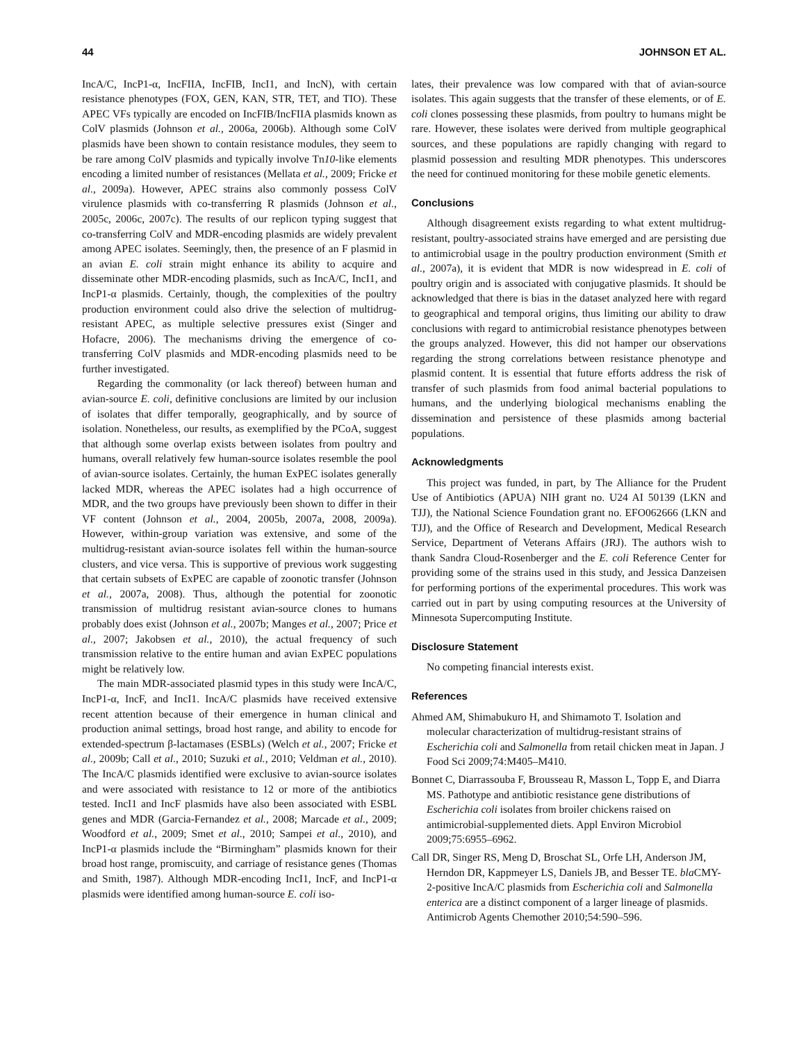44 JOHNSON ET AL.
IncA/C, IncP1-α, IncFIIA, IncFIB, IncI1, and IncN), with certain resistance phenotypes (FOX, GEN, KAN, STR, TET, and TIO). These APEC VFs typically are encoded on IncFIB/IncFIIA plasmids known as ColV plasmids (Johnson et al., 2006a, 2006b). Although some ColV plasmids have been shown to contain resistance modules, they seem to be rare among ColV plasmids and typically involve Tn10-like elements encoding a limited number of resistances (Mellata et al., 2009; Fricke et al., 2009a). However, APEC strains also commonly possess ColV virulence plasmids with co-transferring R plasmids (Johnson et al., 2005c, 2006c, 2007c). The results of our replicon typing suggest that co-transferring ColV and MDR-encoding plasmids are widely prevalent among APEC isolates. Seemingly, then, the presence of an F plasmid in an avian E. coli strain might enhance its ability to acquire and disseminate other MDR-encoding plasmids, such as IncA/C, IncI1, and IncP1-α plasmids. Certainly, though, the complexities of the poultry production environment could also drive the selection of multidrug-resistant APEC, as multiple selective pressures exist (Singer and Hofacre, 2006). The mechanisms driving the emergence of co-transferring ColV plasmids and MDR-encoding plasmids need to be further investigated.
Regarding the commonality (or lack thereof) between human and avian-source E. coli, definitive conclusions are limited by our inclusion of isolates that differ temporally, geographically, and by source of isolation. Nonetheless, our results, as exemplified by the PCoA, suggest that although some overlap exists between isolates from poultry and humans, overall relatively few human-source isolates resemble the pool of avian-source isolates. Certainly, the human ExPEC isolates generally lacked MDR, whereas the APEC isolates had a high occurrence of MDR, and the two groups have previously been shown to differ in their VF content (Johnson et al., 2004, 2005b, 2007a, 2008, 2009a). However, within-group variation was extensive, and some of the multidrug-resistant avian-source isolates fell within the human-source clusters, and vice versa. This is supportive of previous work suggesting that certain subsets of ExPEC are capable of zoonotic transfer (Johnson et al., 2007a, 2008). Thus, although the potential for zoonotic transmission of multidrug resistant avian-source clones to humans probably does exist (Johnson et al., 2007b; Manges et al., 2007; Price et al., 2007; Jakobsen et al., 2010), the actual frequency of such transmission relative to the entire human and avian ExPEC populations might be relatively low.
The main MDR-associated plasmid types in this study were IncA/C, IncP1-α, IncF, and IncI1. IncA/C plasmids have received extensive recent attention because of their emergence in human clinical and production animal settings, broad host range, and ability to encode for extended-spectrum β-lactamases (ESBLs) (Welch et al., 2007; Fricke et al., 2009b; Call et al., 2010; Suzuki et al., 2010; Veldman et al., 2010). The IncA/C plasmids identified were exclusive to avian-source isolates and were associated with resistance to 12 or more of the antibiotics tested. IncI1 and IncF plasmids have also been associated with ESBL genes and MDR (Garcia-Fernandez et al., 2008; Marcade et al., 2009; Woodford et al., 2009; Smet et al., 2010; Sampei et al., 2010), and IncP1-α plasmids include the “Birmingham” plasmids known for their broad host range, promiscuity, and carriage of resistance genes (Thomas and Smith, 1987). Although MDR-encoding IncI1, IncF, and IncP1-α plasmids were identified among human-source E. coli iso-
lates, their prevalence was low compared with that of avian-source isolates. This again suggests that the transfer of these elements, or of E. coli clones possessing these plasmids, from poultry to humans might be rare. However, these isolates were derived from multiple geographical sources, and these populations are rapidly changing with regard to plasmid possession and resulting MDR phenotypes. This underscores the need for continued monitoring for these mobile genetic elements.
Conclusions
Although disagreement exists regarding to what extent multidrug-resistant, poultry-associated strains have emerged and are persisting due to antimicrobial usage in the poultry production environment (Smith et al., 2007a), it is evident that MDR is now widespread in E. coli of poultry origin and is associated with conjugative plasmids. It should be acknowledged that there is bias in the dataset analyzed here with regard to geographical and temporal origins, thus limiting our ability to draw conclusions with regard to antimicrobial resistance phenotypes between the groups analyzed. However, this did not hamper our observations regarding the strong correlations between resistance phenotype and plasmid content. It is essential that future efforts address the risk of transfer of such plasmids from food animal bacterial populations to humans, and the underlying biological mechanisms enabling the dissemination and persistence of these plasmids among bacterial populations.
Acknowledgments
This project was funded, in part, by The Alliance for the Prudent Use of Antibiotics (APUA) NIH grant no. U24 AI 50139 (LKN and TJJ), the National Science Foundation grant no. EFO062666 (LKN and TJJ), and the Office of Research and Development, Medical Research Service, Department of Veterans Affairs (JRJ). The authors wish to thank Sandra Cloud-Rosenberger and the E. coli Reference Center for providing some of the strains used in this study, and Jessica Danzeisen for performing portions of the experimental procedures. This work was carried out in part by using computing resources at the University of Minnesota Supercomputing Institute.
Disclosure Statement
No competing financial interests exist.
References
Ahmed AM, Shimabukuro H, and Shimamoto T. Isolation and molecular characterization of multidrug-resistant strains of Escherichia coli and Salmonella from retail chicken meat in Japan. J Food Sci 2009;74:M405–M410.
Bonnet C, Diarrassouba F, Brousseau R, Masson L, Topp E, and Diarra MS. Pathotype and antibiotic resistance gene distributions of Escherichia coli isolates from broiler chickens raised on antimicrobial-supplemented diets. Appl Environ Microbiol 2009;75:6955–6962.
Call DR, Singer RS, Meng D, Broschat SL, Orfe LH, Anderson JM, Herndon DR, Kappmeyer LS, Daniels JB, and Besser TE. bla CMY-2-positive IncA/C plasmids from Escherichia coli and Salmonella enterica are a distinct component of a larger lineage of plasmids. Antimicrob Agents Chemother 2010;54:590–596.